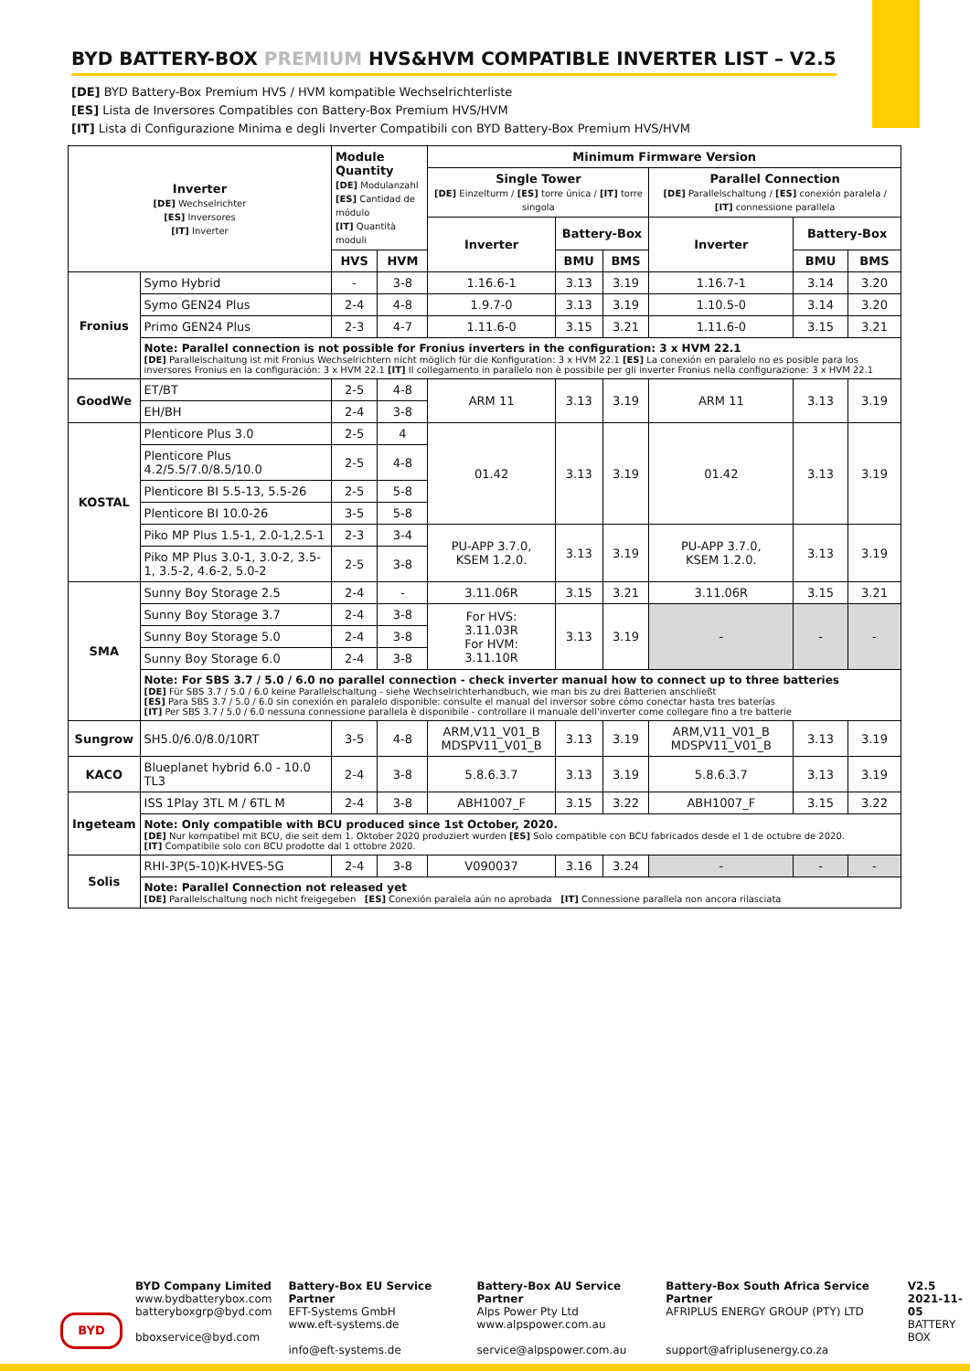BYD BATTERY-BOX PREMIUM HVS&HVM COMPATIBLE INVERTER LIST – V2.5
[DE] BYD Battery-Box Premium HVS / HVM kompatible Wechselrichterliste
[ES] Lista de Inversores Compatibles con Battery-Box Premium HVS/HVM
[IT] Lista di Configurazione Minima e degli Inverter Compatibili con BYD Battery-Box Premium HVS/HVM
| Inverter [DE] Wechselrichter [ES] Inversores [IT] Inverter | | Module Quantity [DE] Modulanzahl [ES] Cantidad de módulo [IT] Quantità moduli | | Minimum Firmware Version | | | | | |
| --- | --- | --- | --- | --- | --- | --- | --- | --- | --- |
| | | | | Single Tower [DE] Einzelturm / [ES] torre única / [IT] torre singola | | | Parallel Connection [DE] Parallelschaltung / [ES] conexión paralela / [IT] connessione parallela | | |
| | | | | Inverter | Battery-Box | | Inverter | Battery-Box | |
| | | HVS | HVM | | BMU | BMS | | BMU | BMS |
| Fronius | Symo Hybrid | - | 3-8 | 1.16.6-1 | 3.13 | 3.19 | 1.16.7-1 | 3.14 | 3.20 |
| | Symo GEN24 Plus | 2-4 | 4-8 | 1.9.7-0 | 3.13 | 3.19 | 1.10.5-0 | 3.14 | 3.20 |
| | Primo GEN24 Plus | 2-3 | 4-7 | 1.11.6-0 | 3.15 | 3.21 | 1.11.6-0 | 3.15 | 3.21 |
| | Note: Parallel connection is not possible for Fronius inverters in the configuration: 3 x HVM 22.1 [DE] Parallelschaltung ist mit Fronius Wechselrichtern nicht möglich für die Konfiguration: 3 x HVM 22.1 [ES] La conexión en paralelo no es posible para los inversores Fronius en la configuración: 3 x HVM 22.1 [IT] Il collegamento in parallelo non è possibile per gli inverter Fronius nella configurazione: 3 x HVM 22.1 | | | | | | | | |
| GoodWe | ET/BT | 2-5 | 4-8 | ARM 11 | 3.13 | 3.19 | ARM 11 | 3.13 | 3.19 |
| | EH/BH | 2-4 | 3-8 | | | | | | |
| KOSTAL | Plenticore Plus 3.0 | 2-5 | 4 | 01.42 | 3.13 | 3.19 | 01.42 | 3.13 | 3.19 |
| | Plenticore Plus 4.2/5.5/7.0/8.5/10.0 | 2-5 | 4-8 | | | | | | |
| | Plenticore BI 5.5-13, 5.5-26 | 2-5 | 5-8 | | | | | | |
| | Plenticore BI 10.0-26 | 3-5 | 5-8 | | | | | | |
| | Piko MP Plus 1.5-1, 2.0-1,2.5-1 | 2-3 | 3-4 | PU-APP 3.7.0, KSEM 1.2.0. | 3.13 | 3.19 | PU-APP 3.7.0, KSEM 1.2.0. | 3.13 | 3.19 |
| | Piko MP Plus 3.0-1, 3.0-2, 3.5-1, 3.5-2, 4.6-2, 5.0-2 | 2-5 | 3-8 | | | | | | |
| SMA | Sunny Boy Storage 2.5 | 2-4 | - | 3.11.06R | 3.15 | 3.21 | 3.11.06R | 3.15 | 3.21 |
| | Sunny Boy Storage 3.7 | 2-4 | 3-8 | For HVS: 3.11.03R For HVM: 3.11.10R | 3.13 | 3.19 | - | - | - |
| | Sunny Boy Storage 5.0 | 2-4 | 3-8 | | | | | | |
| | Sunny Boy Storage 6.0 | 2-4 | 3-8 | | | | | | |
| | Note: For SBS 3.7 / 5.0 / 6.0 no parallel connection - check inverter manual how to connect up to three batteries [DE] Für SBS 3.7 / 5.0 / 6.0 keine Parallelschaltung - siehe Wechselrichterhandbuch, wie man bis zu drei Batterien anschließt [ES] Para SBS 3.7 / 5.0 / 6.0 sin conexión en paralelo disponible: consulte el manual del inversor sobre cómo conectar hasta tres baterías [IT] Per SBS 3.7 / 5.0 / 6.0 nessuna connessione parallela è disponibile - controllare il manuale dell'inverter come collegare fino a tre batterie | | | | | | | | |
| Sungrow | SH5.0/6.0/8.0/10RT | 3-5 | 4-8 | ARM,V11_V01_B MDSPV11_V01_B | 3.13 | 3.19 | ARM,V11_V01_B MDSPV11_V01_B | 3.13 | 3.19 |
| KACO | Blueplanet hybrid 6.0 - 10.0 TL3 | 2-4 | 3-8 | 5.8.6.3.7 | 3.13 | 3.19 | 5.8.6.3.7 | 3.13 | 3.19 |
| Ingeteam | ISS 1Play 3TL M / 6TL M | 2-4 | 3-8 | ABH1007_F | 3.15 | 3.22 | ABH1007_F | 3.15 | 3.22 |
| | Note: Only compatible with BCU produced since 1st October, 2020. [DE] Nur kompatibel mit BCU, die seit dem 1. Oktober 2020 produziert wurden [ES] Solo compatible con BCU fabricados desde el 1 de octubre de 2020. [IT] Compatibile solo con BCU prodotte dal 1 ottobre 2020. | | | | | | | | |
| Solis | RHI-3P(5-10)K-HVES-5G | 2-4 | 3-8 | V090037 | 3.16 | 3.24 | - | - | - |
| | Note: Parallel Connection not released yet [DE] Parallelschaltung noch nicht freigegeben [ES] Conexión paralela aún no aprobada [IT] Connessione parallela non ancora rilasciata | | | | | | | | |
BYD
BYD Company Limited
www.bydbatterybox.com
batteryboxgrp@byd.com
bboxservice@byd.com
Battery-Box EU Service Partner
EFT-Systems GmbH
www.eft-systems.de
info@eft-systems.de
Battery-Box AU Service Partner
Alps Power Pty Ltd
www.alpspower.com.au
service@alpspower.com.au
Battery-Box South Africa Service Partner
AFRIPLUS ENERGY GROUP (PTY) LTD
support@afriplusenergy.co.za
V2.5
2021-11-05
BATTERY
BOX